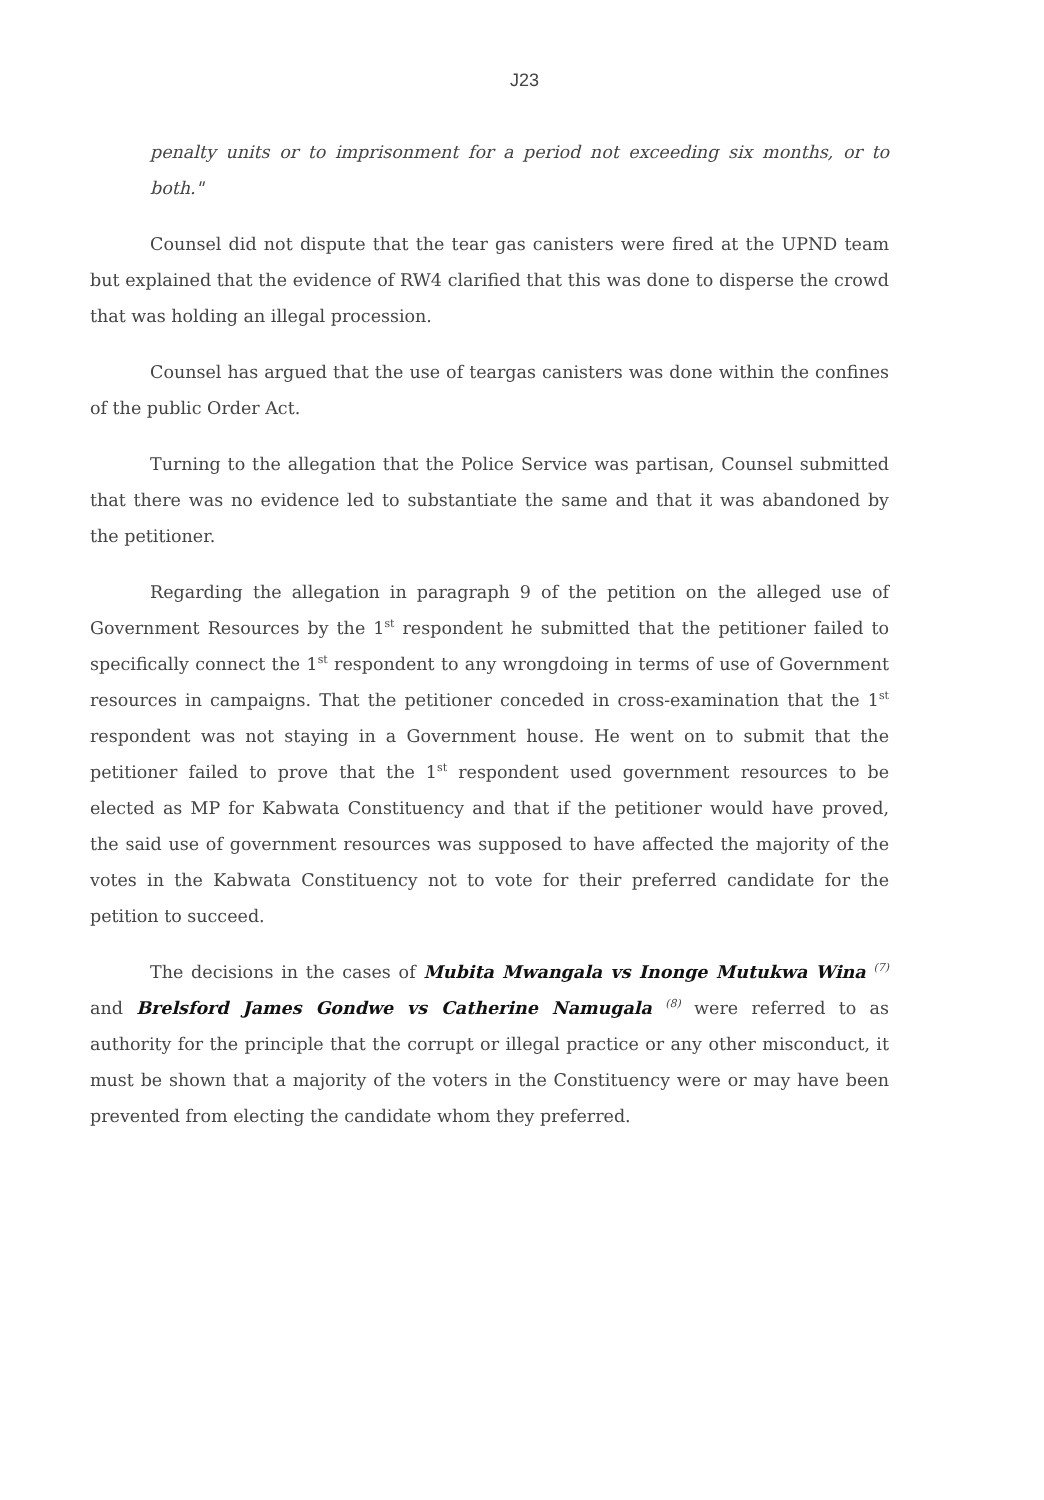J23
penalty units or to imprisonment for a period not exceeding six months, or to both."
Counsel did not dispute that the tear gas canisters were fired at the UPND team but explained that the evidence of RW4 clarified that this was done to disperse the crowd that was holding an illegal procession.
Counsel has argued that the use of teargas canisters was done within the confines of the public Order Act.
Turning to the allegation that the Police Service was partisan, Counsel submitted that there was no evidence led to substantiate the same and that it was abandoned by the petitioner.
Regarding the allegation in paragraph 9 of the petition on the alleged use of Government Resources by the 1<sup>st</sup> respondent he submitted that the petitioner failed to specifically connect the 1<sup>st</sup> respondent to any wrongdoing in terms of use of Government resources in campaigns. That the petitioner conceded in cross-examination that the 1<sup>st</sup> respondent was not staying in a Government house. He went on to submit that the petitioner failed to prove that the 1<sup>st</sup> respondent used government resources to be elected as MP for Kabwata Constituency and that if the petitioner would have proved, the said use of government resources was supposed to have affected the majority of the votes in the Kabwata Constituency not to vote for their preferred candidate for the petition to succeed.
The decisions in the cases of Mubita Mwangala vs Inonge Mutukwa Wina <sup>(7)</sup> and Brelsford James Gondwe vs Catherine Namugala <sup>(8)</sup> were referred to as authority for the principle that the corrupt or illegal practice or any other misconduct, it must be shown that a majority of the voters in the Constituency were or may have been prevented from electing the candidate whom they preferred.